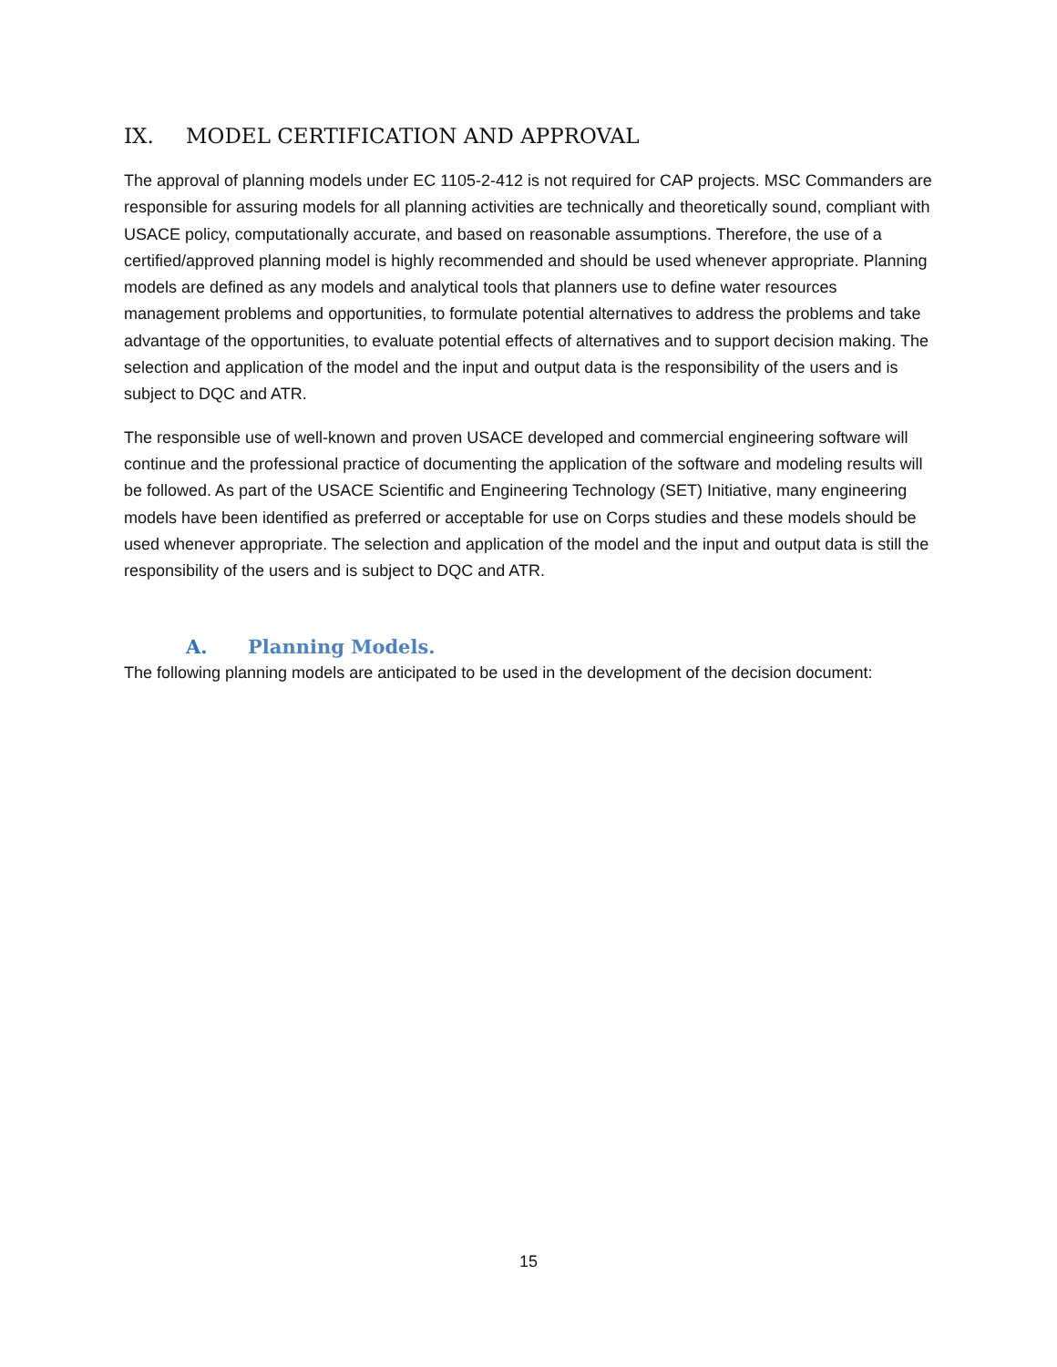IX. MODEL CERTIFICATION AND APPROVAL
The approval of planning models under EC 1105-2-412 is not required for CAP projects. MSC Commanders are responsible for assuring models for all planning activities are technically and theoretically sound, compliant with USACE policy, computationally accurate, and based on reasonable assumptions. Therefore, the use of a certified/approved planning model is highly recommended and should be used whenever appropriate. Planning models are defined as any models and analytical tools that planners use to define water resources management problems and opportunities, to formulate potential alternatives to address the problems and take advantage of the opportunities, to evaluate potential effects of alternatives and to support decision making. The selection and application of the model and the input and output data is the responsibility of the users and is subject to DQC and ATR.
The responsible use of well-known and proven USACE developed and commercial engineering software will continue and the professional practice of documenting the application of the software and modeling results will be followed. As part of the USACE Scientific and Engineering Technology (SET) Initiative, many engineering models have been identified as preferred or acceptable for use on Corps studies and these models should be used whenever appropriate. The selection and application of the model and the input and output data is still the responsibility of the users and is subject to DQC and ATR.
A. Planning Models.
The following planning models are anticipated to be used in the development of the decision document:
15